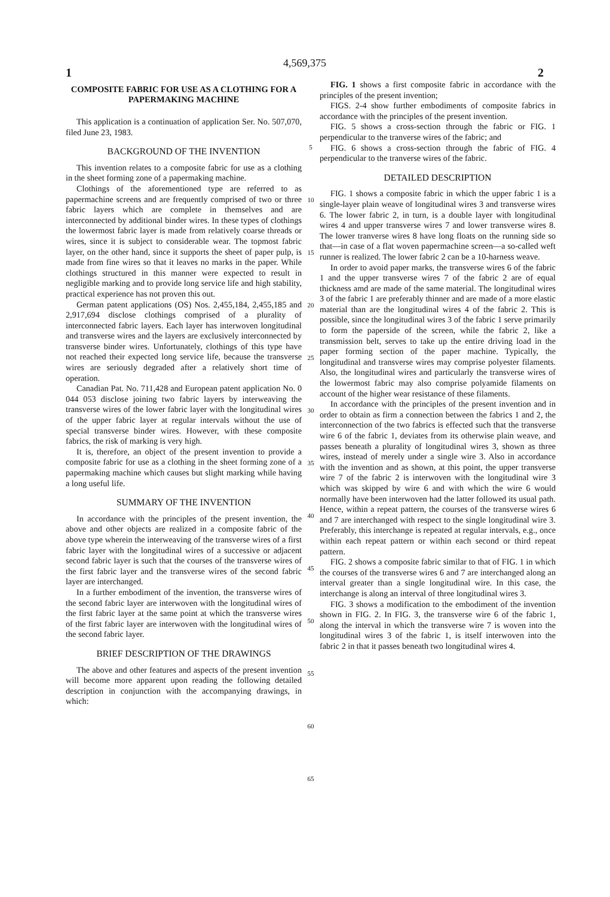1 4,569,375 2
COMPOSITE FABRIC FOR USE AS A CLOTHING FOR A PAPERMAKING MACHINE
This application is a continuation of application Ser. No. 507,070, filed June 23, 1983.
BACKGROUND OF THE INVENTION
This invention relates to a composite fabric for use as a clothing in the sheet forming zone of a papermaking machine.
Clothings of the aforementioned type are referred to as papermachine screens and are frequently comprised of two or three fabric layers which are complete in themselves and are interconnected by additional binder wires. In these types of clothings the lowermost fabric layer is made from relatively coarse threads or wires, since it is subject to considerable wear. The topmost fabric layer, on the other hand, since it supports the sheet of paper pulp, is made from fine wires so that it leaves no marks in the paper. While clothings structured in this manner were expected to result in negligible marking and to provide long service life and high stability, practical experience has not proven this out.
German patent applications (OS) Nos. 2,455,184, 2,455,185 and 2,917,694 disclose clothings comprised of a plurality of interconnected fabric layers. Each layer has interwoven longitudinal and transverse wires and the layers are exclusively interconnected by transverse binder wires. Unfortunately, clothings of this type have not reached their expected long service life, because the transverse wires are seriously degraded after a relatively short time of operation.
Canadian Pat. No. 711,428 and European patent application No. 0 044 053 disclose joining two fabric layers by interweaving the transverse wires of the lower fabric layer with the longitudinal wires of the upper fabric layer at regular intervals without the use of special transverse binder wires. However, with these composite fabrics, the risk of marking is very high.
It is, therefore, an object of the present invention to provide a composite fabric for use as a clothing in the sheet forming zone of a papermaking machine which causes but slight marking while having a long useful life.
SUMMARY OF THE INVENTION
In accordance with the principles of the present invention, the above and other objects are realized in a composite fabric of the above type wherein the interweaving of the transverse wires of a first fabric layer with the longitudinal wires of a successive or adjacent second fabric layer is such that the courses of the transverse wires of the first fabric layer and the transverse wires of the second fabric layer are interchanged.
In a further embodiment of the invention, the transverse wires of the second fabric layer are interwoven with the longitudinal wires of the first fabric layer at the same point at which the transverse wires of the first fabric layer are interwoven with the longitudinal wires of the second fabric layer.
BRIEF DESCRIPTION OF THE DRAWINGS
The above and other features and aspects of the present invention will become more apparent upon reading the following detailed description in conjunction with the accompanying drawings, in which:
5
10
15
20
25
30
35
40
45
50
55
60
65
FIG. 1 shows a first composite fabric in accordance with the principles of the present invention;
FIGS. 2-4 show further embodiments of composite fabrics in accordance with the principles of the present invention.
FIG. 5 shows a cross-section through the fabric or FIG. 1 perpendicular to the tranverse wires of the fabric; and
FIG. 6 shows a cross-section through the fabric of FIG. 4 perpendicular to the tranverse wires of the fabric.
DETAILED DESCRIPTION
FIG. 1 shows a composite fabric in which the upper fabric 1 is a single-layer plain weave of longitudinal wires 3 and transverse wires 6. The lower fabric 2, in turn, is a double layer with longitudinal wires 4 and upper transverse wires 7 and lower transverse wires 8. The lower tranverse wires 8 have long floats on the running side so that—in case of a flat woven papermachine screen—a so-called weft runner is realized. The lower fabric 2 can be a 10-harness weave.
In order to avoid paper marks, the transverse wires 6 of the fabric 1 and the upper transverse wires 7 of the fabric 2 are of equal thickness amd are made of the same material. The longitudinal wires 3 of the fabric 1 are preferably thinner and are made of a more elastic material than are the longitudinal wires 4 of the fabric 2. This is possible, since the longitudinal wires 3 of the fabric 1 serve primarily to form the paperside of the screen, while the fabric 2, like a transmission belt, serves to take up the entire driving load in the paper forming section of the paper machine. Typically, the longitudinal and transverse wires may comprise polyester filaments. Also, the longitudinal wires and particularly the transverse wires of the lowermost fabric may also comprise polyamide filaments on account of the higher wear resistance of these filaments.
In accordance with the principles of the present invention and in order to obtain as firm a connection between the fabrics 1 and 2, the interconnection of the two fabrics is effected such that the transverse wire 6 of the fabric 1, deviates from its otherwise plain weave, and passes beneath a plurality of longitudinal wires 3, shown as three wires, instead of merely under a single wire 3. Also in accordance with the invention and as shown, at this point, the upper transverse wire 7 of the fabric 2 is interwoven with the longitudinal wire 3 which was skipped by wire 6 and with which the wire 6 would normally have been interwoven had the latter followed its usual path. Hence, within a repeat pattern, the courses of the transverse wires 6 and 7 are interchanged with respect to the single longitudinal wire 3. Preferably, this interchange is repeated at regular intervals, e.g., once within each repeat pattern or within each second or third repeat pattern.
FIG. 2 shows a composite fabric similar to that of FIG. 1 in which the courses of the transverse wires 6 and 7 are interchanged along an interval greater than a single longitudinal wire. In this case, the interchange is along an interval of three longitudinal wires 3.
FIG. 3 shows a modification to the embodiment of the invention shown in FIG. 2. In FIG. 3, the transverse wire 6 of the fabric 1, along the interval in which the transverse wire 7 is woven into the longitudinal wires 3 of the fabric 1, is itself interwoven into the fabric 2 in that it passes beneath two longitudinal wires 4.